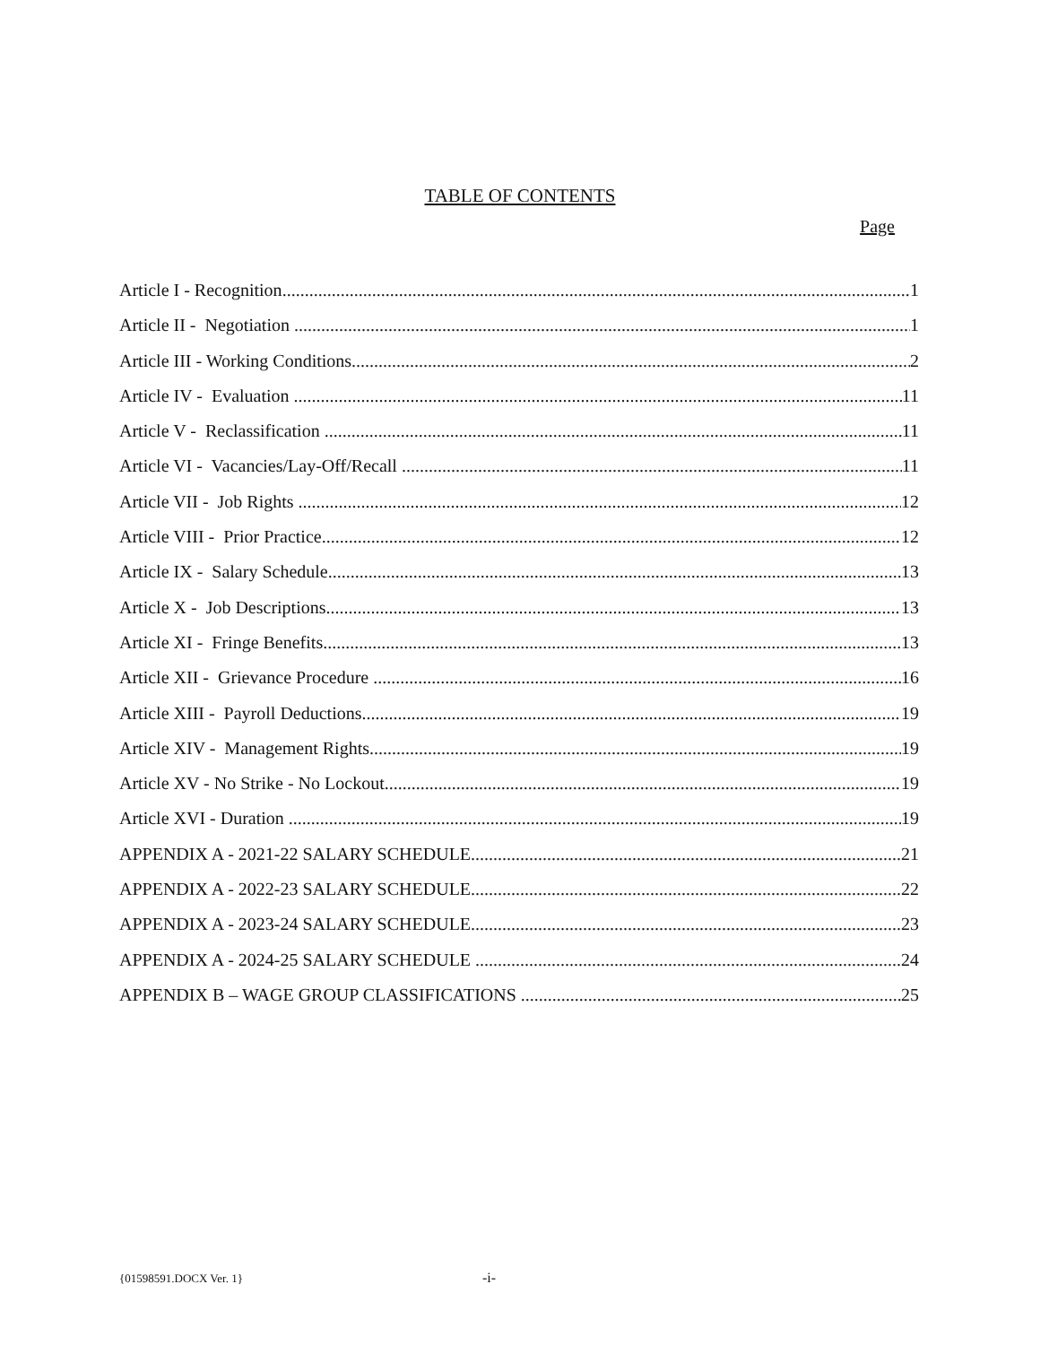TABLE OF CONTENTS
Page
Article I - Recognition 1
Article II - Negotiation 1
Article III - Working Conditions 2
Article IV - Evaluation 11
Article V - Reclassification 11
Article VI - Vacancies/Lay-Off/Recall 11
Article VII - Job Rights 12
Article VIII - Prior Practice 12
Article IX - Salary Schedule 13
Article X - Job Descriptions 13
Article XI - Fringe Benefits 13
Article XII - Grievance Procedure 16
Article XIII - Payroll Deductions 19
Article XIV - Management Rights 19
Article XV - No Strike - No Lockout 19
Article XVI - Duration 19
APPENDIX A - 2021-22 SALARY SCHEDULE 21
APPENDIX A - 2022-23 SALARY SCHEDULE 22
APPENDIX A - 2023-24 SALARY SCHEDULE 23
APPENDIX A - 2024-25 SALARY SCHEDULE 24
APPENDIX B – WAGE GROUP CLASSIFICATIONS 25
{01598591.DOCX Ver. 1} -i-